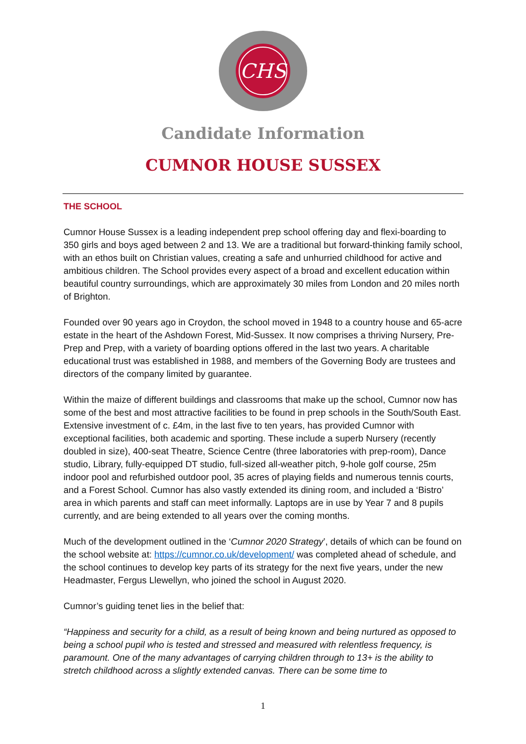CHS
Candidate Information
CUMNOR HOUSE SUSSEX
THE SCHOOL
Cumnor House Sussex is a leading independent prep school offering day and flexi-boarding to 350 girls and boys aged between 2 and 13. We are a traditional but forward-thinking family school, with an ethos built on Christian values, creating a safe and unhurried childhood for active and ambitious children. The School provides every aspect of a broad and excellent education within beautiful country surroundings, which are approximately 30 miles from London and 20 miles north of Brighton.
Founded over 90 years ago in Croydon, the school moved in 1948 to a country house and 65-acre estate in the heart of the Ashdown Forest, Mid-Sussex. It now comprises a thriving Nursery, Pre-Prep and Prep, with a variety of boarding options offered in the last two years. A charitable educational trust was established in 1988, and members of the Governing Body are trustees and directors of the company limited by guarantee.
Within the maize of different buildings and classrooms that make up the school, Cumnor now has some of the best and most attractive facilities to be found in prep schools in the South/South East. Extensive investment of c. £4m, in the last five to ten years, has provided Cumnor with exceptional facilities, both academic and sporting. These include a superb Nursery (recently doubled in size), 400-seat Theatre, Science Centre (three laboratories with prep-room), Dance studio, Library, fully-equipped DT studio, full-sized all-weather pitch, 9-hole golf course, 25m indoor pool and refurbished outdoor pool, 35 acres of playing fields and numerous tennis courts, and a Forest School. Cumnor has also vastly extended its dining room, and included a ‘Bistro’ area in which parents and staff can meet informally. Laptops are in use by Year 7 and 8 pupils currently, and are being extended to all years over the coming months.
Much of the development outlined in the ‘Cumnor 2020 Strategy’, details of which can be found on the school website at: https://cumnor.co.uk/development/ was completed ahead of schedule, and the school continues to develop key parts of its strategy for the next five years, under the new Headmaster, Fergus Llewellyn, who joined the school in August 2020.
Cumnor’s guiding tenet lies in the belief that:
“Happiness and security for a child, as a result of being known and being nurtured as opposed to being a school pupil who is tested and stressed and measured with relentless frequency, is paramount. One of the many advantages of carrying children through to 13+ is the ability to stretch childhood across a slightly extended canvas. There can be some time to
1